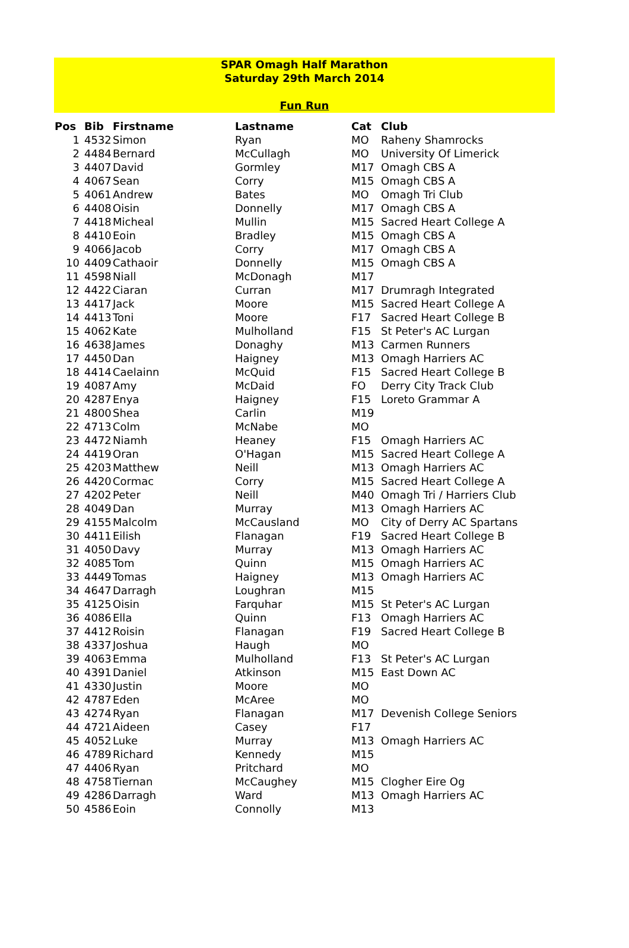SPAR Omagh Half Marathon
Saturday 29th March 2014
Fun Run
| Pos | Bib | Firstname | Lastname | Cat | Club |
| --- | --- | --- | --- | --- | --- |
| 1 | 4532 | Simon | Ryan | MO | Raheny Shamrocks |
| 2 | 4484 | Bernard | McCullagh | MO | University Of Limerick |
| 3 | 4407 | David | Gormley | M17 | Omagh CBS A |
| 4 | 4067 | Sean | Corry | M15 | Omagh CBS A |
| 5 | 4061 | Andrew | Bates | MO | Omagh Tri Club |
| 6 | 4408 | Oisin | Donnelly | M17 | Omagh CBS A |
| 7 | 4418 | Micheal | Mullin | M15 | Sacred Heart College A |
| 8 | 4410 | Eoin | Bradley | M15 | Omagh CBS A |
| 9 | 4066 | Jacob | Corry | M17 | Omagh CBS A |
| 10 | 4409 | Cathaoir | Donnelly | M15 | Omagh CBS A |
| 11 | 4598 | Niall | McDonagh | M17 | |
| 12 | 4422 | Ciaran | Curran | M17 | Drumragh Integrated |
| 13 | 4417 | Jack | Moore | M15 | Sacred Heart College A |
| 14 | 4413 | Toni | Moore | F17 | Sacred Heart College B |
| 15 | 4062 | Kate | Mulholland | F15 | St Peter's AC Lurgan |
| 16 | 4638 | James | Donaghy | M13 | Carmen Runners |
| 17 | 4450 | Dan | Haigney | M13 | Omagh Harriers AC |
| 18 | 4414 | Caelainn | McQuid | F15 | Sacred Heart College B |
| 19 | 4087 | Amy | McDaid | FO | Derry City Track Club |
| 20 | 4287 | Enya | Haigney | F15 | Loreto Grammar A |
| 21 | 4800 | Shea | Carlin | M19 | |
| 22 | 4713 | Colm | McNabe | MO | |
| 23 | 4472 | Niamh | Heaney | F15 | Omagh Harriers AC |
| 24 | 4419 | Oran | O'Hagan | M15 | Sacred Heart College A |
| 25 | 4203 | Matthew | Neill | M13 | Omagh Harriers AC |
| 26 | 4420 | Cormac | Corry | M15 | Sacred Heart College A |
| 27 | 4202 | Peter | Neill | M40 | Omagh Tri / Harriers Club |
| 28 | 4049 | Dan | Murray | M13 | Omagh Harriers AC |
| 29 | 4155 | Malcolm | McCausland | MO | City of Derry AC Spartans |
| 30 | 4411 | Eilish | Flanagan | F19 | Sacred Heart College B |
| 31 | 4050 | Davy | Murray | M13 | Omagh Harriers AC |
| 32 | 4085 | Tom | Quinn | M15 | Omagh Harriers AC |
| 33 | 4449 | Tomas | Haigney | M13 | Omagh Harriers AC |
| 34 | 4647 | Darragh | Loughran | M15 | |
| 35 | 4125 | Oisin | Farquhar | M15 | St Peter's AC Lurgan |
| 36 | 4086 | Ella | Quinn | F13 | Omagh Harriers AC |
| 37 | 4412 | Roisin | Flanagan | F19 | Sacred Heart College B |
| 38 | 4337 | Joshua | Haugh | MO | |
| 39 | 4063 | Emma | Mulholland | F13 | St Peter's AC Lurgan |
| 40 | 4391 | Daniel | Atkinson | M15 | East Down AC |
| 41 | 4330 | Justin | Moore | MO | |
| 42 | 4787 | Eden | McAree | MO | |
| 43 | 4274 | Ryan | Flanagan | M17 | Devenish College Seniors |
| 44 | 4721 | Aideen | Casey | F17 | |
| 45 | 4052 | Luke | Murray | M13 | Omagh Harriers AC |
| 46 | 4789 | Richard | Kennedy | M15 | |
| 47 | 4406 | Ryan | Pritchard | MO | |
| 48 | 4758 | Tiernan | McCaughey | M15 | Clogher Eire Og |
| 49 | 4286 | Darragh | Ward | M13 | Omagh Harriers AC |
| 50 | 4586 | Eoin | Connolly | M13 | |